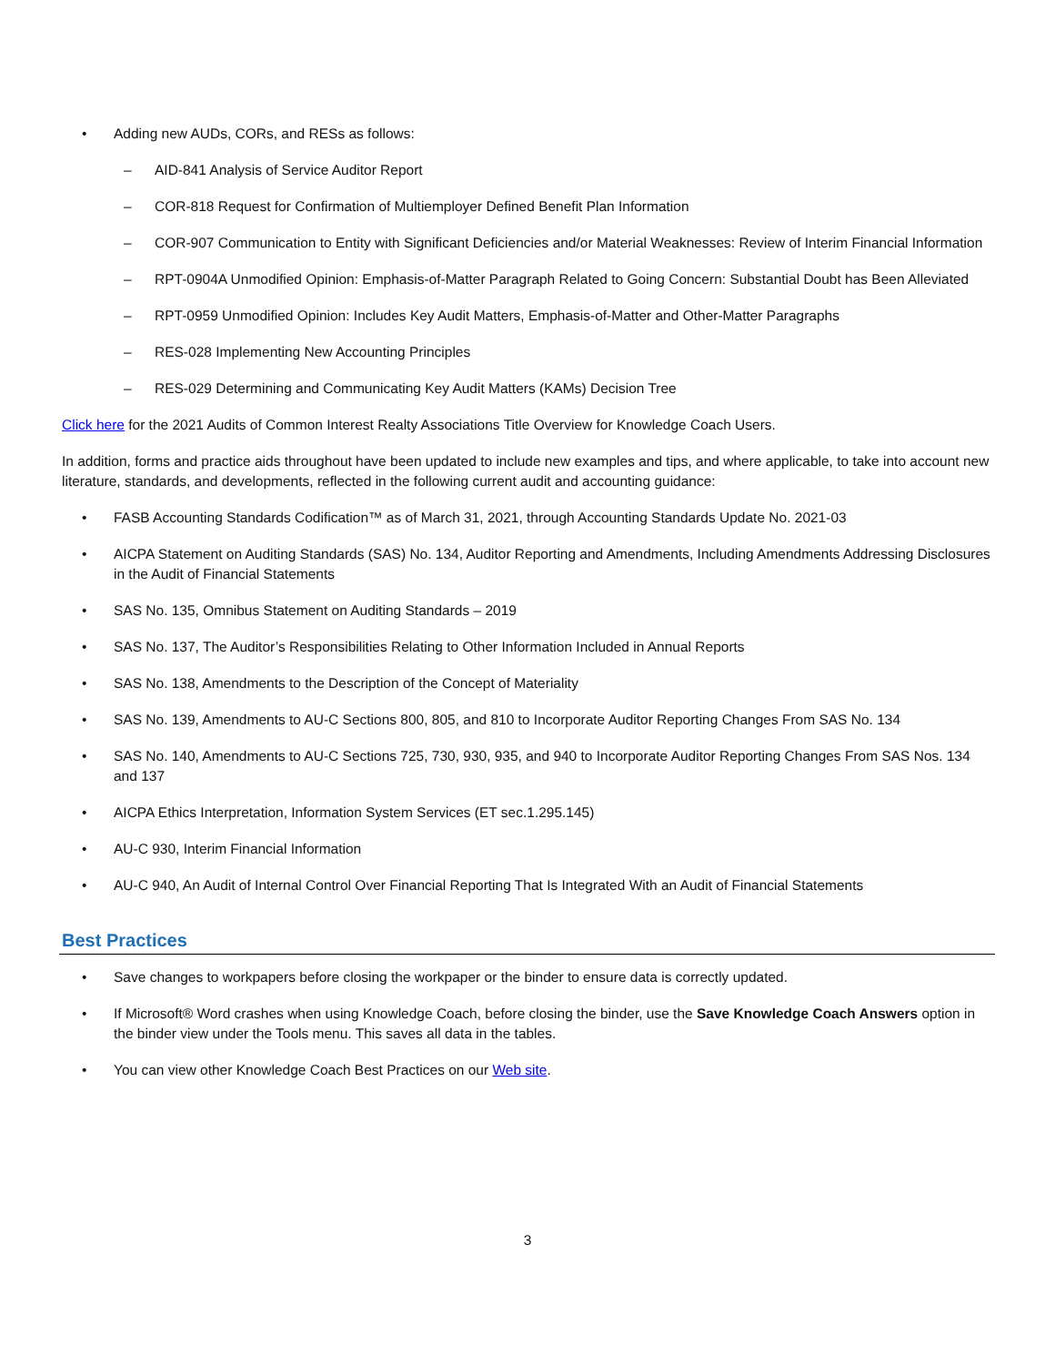• Adding new AUDs, CORs, and RESs as follows:
– AID-841 Analysis of Service Auditor Report
– COR-818 Request for Confirmation of Multiemployer Defined Benefit Plan Information
– COR-907 Communication to Entity with Significant Deficiencies and/or Material Weaknesses: Review of Interim Financial Information
– RPT-0904A Unmodified Opinion: Emphasis-of-Matter Paragraph Related to Going Concern: Substantial Doubt has Been Alleviated
– RPT-0959 Unmodified Opinion: Includes Key Audit Matters, Emphasis-of-Matter and Other-Matter Paragraphs
– RES-028 Implementing New Accounting Principles
– RES-029 Determining and Communicating Key Audit Matters (KAMs) Decision Tree
Click here for the 2021 Audits of Common Interest Realty Associations Title Overview for Knowledge Coach Users.
In addition, forms and practice aids throughout have been updated to include new examples and tips, and where applicable, to take into account new literature, standards, and developments, reflected in the following current audit and accounting guidance:
• FASB Accounting Standards Codification™ as of March 31, 2021, through Accounting Standards Update No. 2021-03
• AICPA Statement on Auditing Standards (SAS) No. 134, Auditor Reporting and Amendments, Including Amendments Addressing Disclosures in the Audit of Financial Statements
• SAS No. 135, Omnibus Statement on Auditing Standards – 2019
• SAS No. 137, The Auditor’s Responsibilities Relating to Other Information Included in Annual Reports
• SAS No. 138, Amendments to the Description of the Concept of Materiality
• SAS No. 139, Amendments to AU-C Sections 800, 805, and 810 to Incorporate Auditor Reporting Changes From SAS No. 134
• SAS No. 140, Amendments to AU-C Sections 725, 730, 930, 935, and 940 to Incorporate Auditor Reporting Changes From SAS Nos. 134 and 137
• AICPA Ethics Interpretation, Information System Services (ET sec.1.295.145)
• AU-C 930, Interim Financial Information
• AU-C 940, An Audit of Internal Control Over Financial Reporting That Is Integrated With an Audit of Financial Statements
Best Practices
• Save changes to workpapers before closing the workpaper or the binder to ensure data is correctly updated.
• If Microsoft® Word crashes when using Knowledge Coach, before closing the binder, use the Save Knowledge Coach Answers option in the binder view under the Tools menu. This saves all data in the tables.
• You can view other Knowledge Coach Best Practices on our Web site.
3